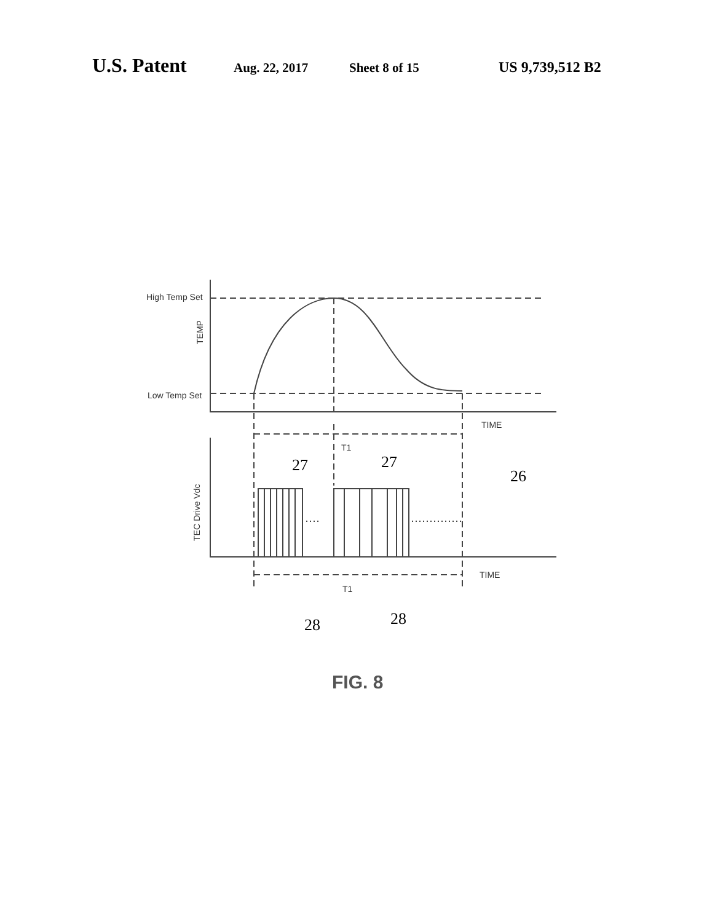U.S. Patent Aug. 22, 2017 Sheet 8 of 15 US 9,739,512 B2
High Temp Set
Low Temp Set
TIME
TIME
T1
T1
TEMP
TEC Drive Vdc
27
27
26
28
28
FIG. 8